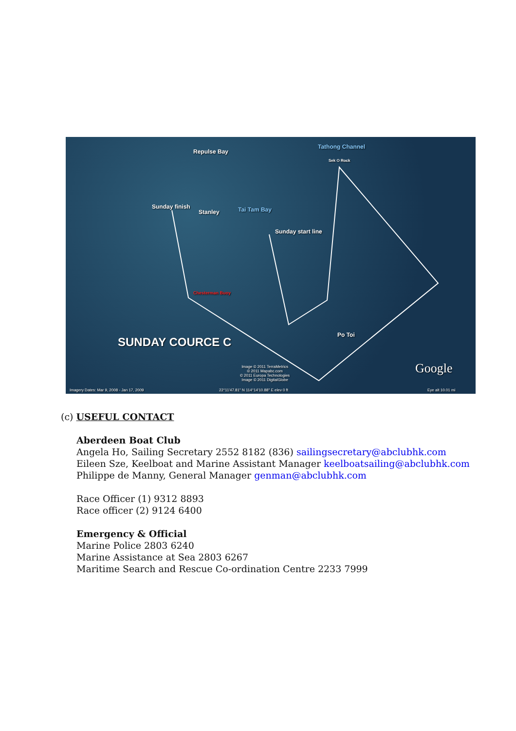Repulse Bay
Tathong Channel
Sek O Rock
Sunday finish
Stanley Tai Tam Bay
Sunday start line
Chesterman Buoy
Po Toi
SUNDAY COURCE C
Image © 2011 TerraMetrics
© 2011 Mapabc.com
© 2011 Europa Technologies
Image © 2011 DigitalGlobe
Google
Imagery Dates: Mar 9, 2008 - Jan 17, 2009 22°11'47.81" N 114°14'10.88" E elev 0 ft Eye alt 10.01 mi
(c) USEFUL CONTACT
Aberdeen Boat Club
Angela Ho, Sailing Secretary 2552 8182 (836) sailingsecretary@abclubhk.com
Eileen Sze, Keelboat and Marine Assistant Manager keelboatsailing@abclubhk.com
Philippe de Manny, General Manager genman@abclubhk.com
Race Officer (1) 9312 8893
Race officer (2) 9124 6400
Emergency & Official
Marine Police 2803 6240
Marine Assistance at Sea 2803 6267
Maritime Search and Rescue Co-ordination Centre 2233 7999